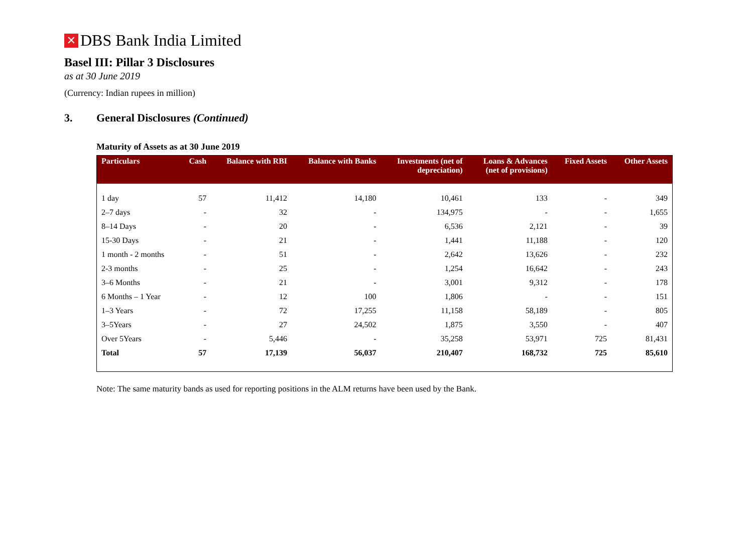✕ DBS Bank India Limited
Basel III: Pillar 3 Disclosures
as at 30 June 2019
(Currency: Indian rupees in million)
3. General Disclosures (Continued)
Maturity of Assets as at 30 June 2019
| Particulars | Cash | Balance with RBI | Balance with Banks | Investments (net of depreciation) | Loans & Advances (net of provisions) | Fixed Assets | Other Assets |
| --- | --- | --- | --- | --- | --- | --- | --- |
| 1 day | 57 | 11,412 | 14,180 | 10,461 | 133 | - | 349 |
| 2–7 days | - | 32 | - | 134,975 | - | - | 1,655 |
| 8–14 Days | - | 20 | - | 6,536 | 2,121 | - | 39 |
| 15-30 Days | - | 21 | - | 1,441 | 11,188 | - | 120 |
| 1 month - 2 months | - | 51 | - | 2,642 | 13,626 | - | 232 |
| 2-3 months | - | 25 | - | 1,254 | 16,642 | - | 243 |
| 3–6 Months | - | 21 | - | 3,001 | 9,312 | - | 178 |
| 6 Months – 1 Year | - | 12 | 100 | 1,806 | - | - | 151 |
| 1–3 Years | - | 72 | 17,255 | 11,158 | 58,189 | - | 805 |
| 3–5Years | - | 27 | 24,502 | 1,875 | 3,550 | - | 407 |
| Over 5Years | - | 5,446 | - | 35,258 | 53,971 | 725 | 81,431 |
| Total | 57 | 17,139 | 56,037 | 210,407 | 168,732 | 725 | 85,610 |
Note: The same maturity bands as used for reporting positions in the ALM returns have been used by the Bank.